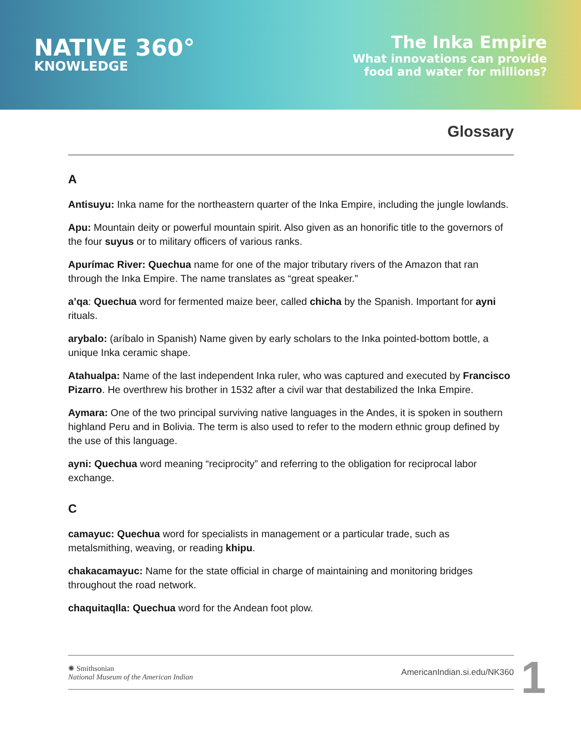NATIVE 360°
KNOWLEDGE
The Inka Empire
What innovations can provide
food and water for millions?
Glossary
A
Antisuyu: Inka name for the northeastern quarter of the Inka Empire, including the jungle lowlands.
Apu: Mountain deity or powerful mountain spirit. Also given as an honorific title to the governors of the four suyus or to military officers of various ranks.
Apurímac River: Quechua name for one of the major tributary rivers of the Amazon that ran through the Inka Empire. The name translates as “great speaker.”
a’qa: Quechua word for fermented maize beer, called chicha by the Spanish. Important for ayni rituals.
arybalo: (aríbalo in Spanish) Name given by early scholars to the Inka pointed-bottom bottle, a unique Inka ceramic shape.
Atahualpa: Name of the last independent Inka ruler, who was captured and executed by Francisco Pizarro. He overthrew his brother in 1532 after a civil war that destabilized the Inka Empire.
Aymara: One of the two principal surviving native languages in the Andes, it is spoken in southern highland Peru and in Bolivia. The term is also used to refer to the modern ethnic group defined by the use of this language.
ayni: Quechua word meaning “reciprocity” and referring to the obligation for reciprocal labor exchange.
C
camayuc: Quechua word for specialists in management or a particular trade, such as metalsmithing, weaving, or reading khipu.
chakacamayuc: Name for the state official in charge of maintaining and monitoring bridges throughout the road network.
chaquitaqlla: Quechua word for the Andean foot plow.
✺ Smithsonian
National Museum of the American Indian
AmericanIndian.si.edu/NK360
1